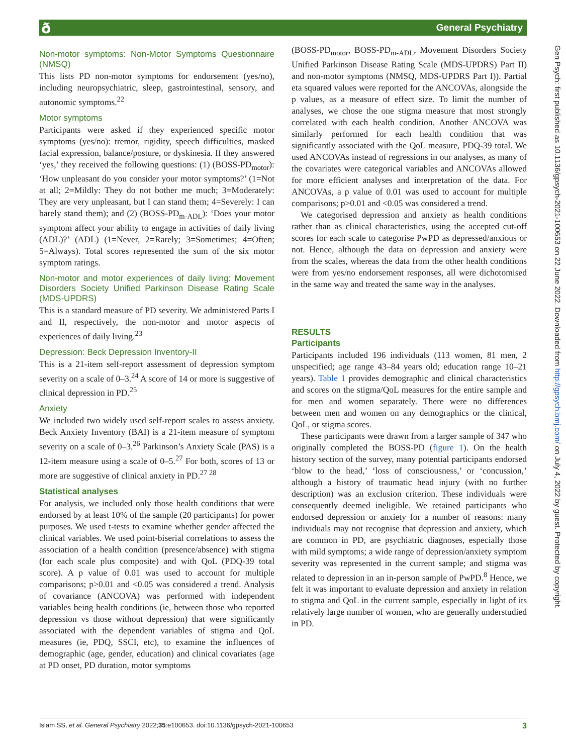ð General Psychiatry
Gen Psych: first published as 10.1136/gpsych-2021-100653 on 22 June 2022. Downloaded from http://gpsych.bmj.com/ on July 4, 2022 by guest. Protected by copyright.
Non-motor symptoms: Non-Motor Symptoms Questionnaire (NMSQ)
This lists PD non-motor symptoms for endorsement (yes/no), including neuropsychiatric, sleep, gastrointestinal, sensory, and autonomic symptoms.<sup>22</sup>
Motor symptoms
Participants were asked if they experienced specific motor symptoms (yes/no): tremor, rigidity, speech difficulties, masked facial expression, balance/posture, or dyskinesia. If they answered ‘yes,’ they received the following questions: (1) (BOSS-PD<sub>motor</sub>): ‘How unpleasant do you consider your motor symptoms?’ (1=Not at all; 2=Mildly: They do not bother me much; 3=Moderately: They are very unpleasant, but I can stand them; 4=Severely: I can barely stand them); and (2) (BOSS-PD<sub>m-ADL</sub>): ‘Does your motor symptom affect your ability to engage in activities of daily living (ADL)?’ (ADL) (1=Never, 2=Rarely; 3=Sometimes; 4=Often; 5=Always). Total scores represented the sum of the six motor symptom ratings.
Non-motor and motor experiences of daily living: Movement Disorders Society Unified Parkinson Disease Rating Scale (MDS-UPDRS)
This is a standard measure of PD severity. We administered Parts I and II, respectively, the non-motor and motor aspects of experiences of daily living.<sup>23</sup>
Depression: Beck Depression Inventory-II
This is a 21-item self-report assessment of depression symptom severity on a scale of 0–3.<sup>24</sup> A score of 14 or more is suggestive of clinical depression in PD.<sup>25</sup>
Anxiety
We included two widely used self-report scales to assess anxiety. Beck Anxiety Inventory (BAI) is a 21-item measure of symptom severity on a scale of 0–3.<sup>26</sup> Parkinson’s Anxiety Scale (PAS) is a 12-item measure using a scale of 0–5.<sup>27</sup> For both, scores of 13 or more are suggestive of clinical anxiety in PD.<sup>27 28</sup>
Statistical analyses
For analysis, we included only those health conditions that were endorsed by at least 10% of the sample (20 participants) for power purposes. We used t-tests to examine whether gender affected the clinical variables. We used point-biserial correlations to assess the association of a health condition (presence/absence) with stigma (for each scale plus composite) and with QoL (PDQ-39 total score). A p value of 0.01 was used to account for multiple comparisons; p>0.01 and <0.05 was considered a trend. Analysis of covariance (ANCOVA) was performed with independent variables being health conditions (ie, between those who reported depression vs those without depression) that were significantly associated with the dependent variables of stigma and QoL measures (ie, PDQ, SSCI, etc), to examine the influences of demographic (age, gender, education) and clinical covariates (age at PD onset, PD duration, motor symptoms
(BOSS-PD<sub>motor</sub>, BOSS-PD<sub>m-ADL</sub>, Movement Disorders Society Unified Parkinson Disease Rating Scale (MDS-UPDRS) Part II) and non-motor symptoms (NMSQ, MDS-UPDRS Part I)). Partial eta squared values were reported for the ANCOVAs, alongside the p values, as a measure of effect size. To limit the number of analyses, we chose the one stigma measure that most strongly correlated with each health condition. Another ANCOVA was similarly performed for each health condition that was significantly associated with the QoL measure, PDQ-39 total. We used ANCOVAs instead of regressions in our analyses, as many of the covariates were categorical variables and ANCOVAs allowed for more efficient analyses and interpretation of the data. For ANCOVAs, a p value of 0.01 was used to account for multiple comparisons; p>0.01 and <0.05 was considered a trend.
We categorised depression and anxiety as health conditions rather than as clinical characteristics, using the accepted cut-off scores for each scale to categorise PwPD as depressed/anxious or not. Hence, although the data on depression and anxiety were from the scales, whereas the data from the other health conditions were from yes/no endorsement responses, all were dichotomised in the same way and treated the same way in the analyses.
RESULTS
Participants
Participants included 196 individuals (113 women, 81 men, 2 unspecified; age range 43–84 years old; education range 10–21 years). Table 1 provides demographic and clinical characteristics and scores on the stigma/QoL measures for the entire sample and for men and women separately. There were no differences between men and women on any demographics or the clinical, QoL, or stigma scores.
These participants were drawn from a larger sample of 347 who originally completed the BOSS-PD (figure 1). On the health history section of the survey, many potential participants endorsed ‘blow to the head,’ ‘loss of consciousness,’ or ‘concussion,’ although a history of traumatic head injury (with no further description) was an exclusion criterion. These individuals were consequently deemed ineligible. We retained participants who endorsed depression or anxiety for a number of reasons: many individuals may not recognise that depression and anxiety, which are common in PD, are psychiatric diagnoses, especially those with mild symptoms; a wide range of depression/anxiety symptom severity was represented in the current sample; and stigma was related to depression in an in-person sample of PwPD.<sup>8</sup> Hence, we felt it was important to evaluate depression and anxiety in relation to stigma and QoL in the current sample, especially in light of its relatively large number of women, who are generally understudied in PD.
Islam SS, et al. General Psychiatry 2022;35:e100653. doi:10.1136/gpsych-2021-100653 3